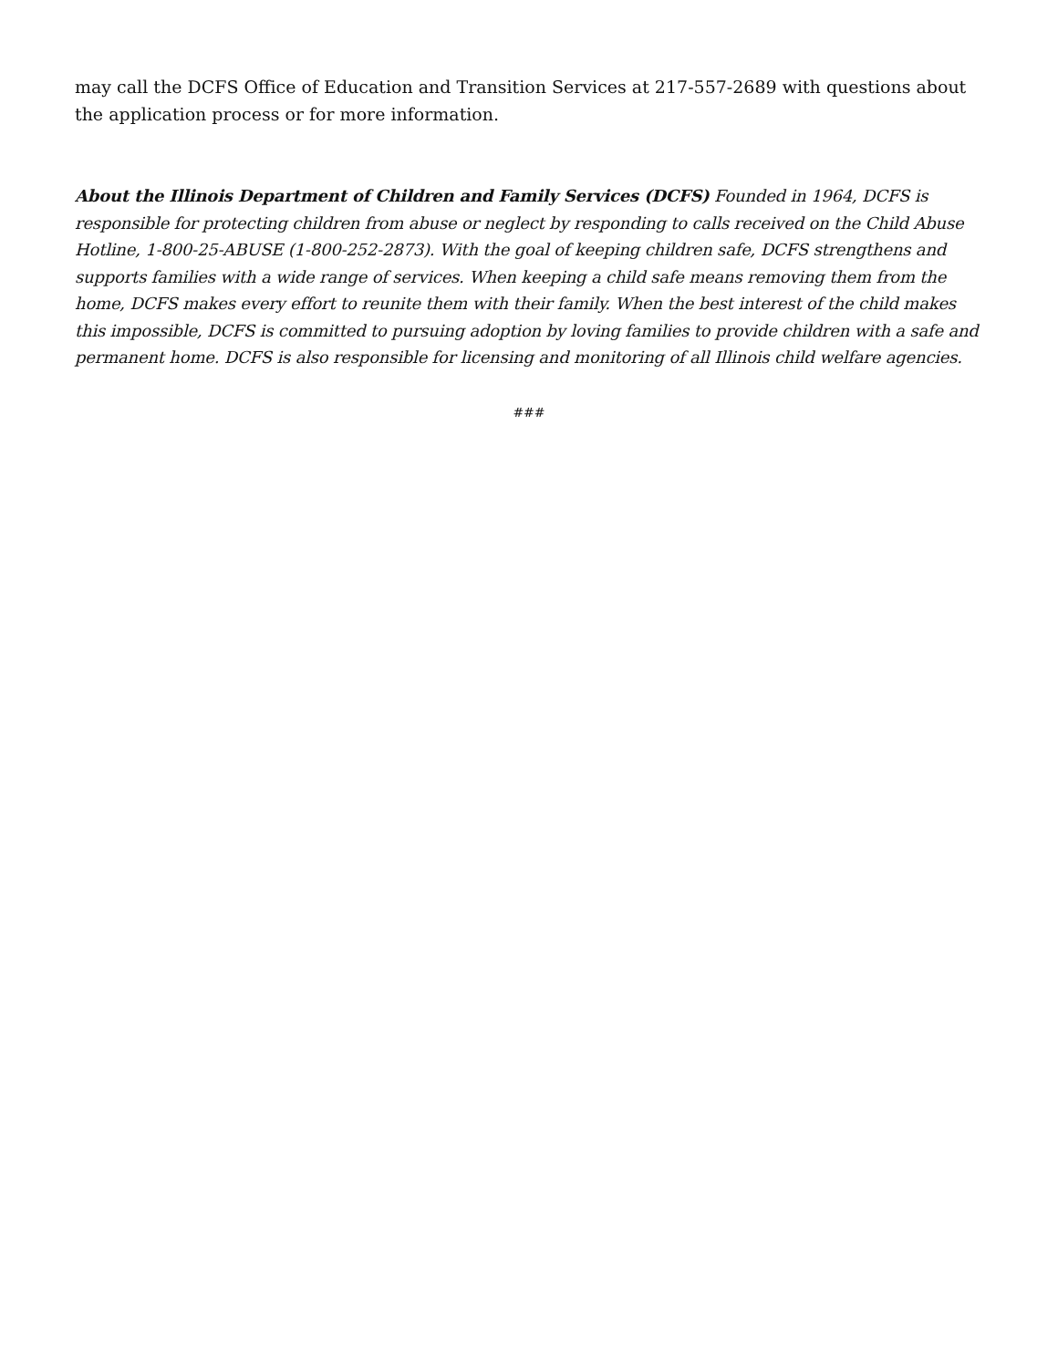may call the DCFS Office of Education and Transition Services at 217-557-2689 with questions about the application process or for more information.
About the Illinois Department of Children and Family Services (DCFS) Founded in 1964, DCFS is responsible for protecting children from abuse or neglect by responding to calls received on the Child Abuse Hotline, 1-800-25-ABUSE (1-800-252-2873). With the goal of keeping children safe, DCFS strengthens and supports families with a wide range of services. When keeping a child safe means removing them from the home, DCFS makes every effort to reunite them with their family. When the best interest of the child makes this impossible, DCFS is committed to pursuing adoption by loving families to provide children with a safe and permanent home. DCFS is also responsible for licensing and monitoring of all Illinois child welfare agencies.
###